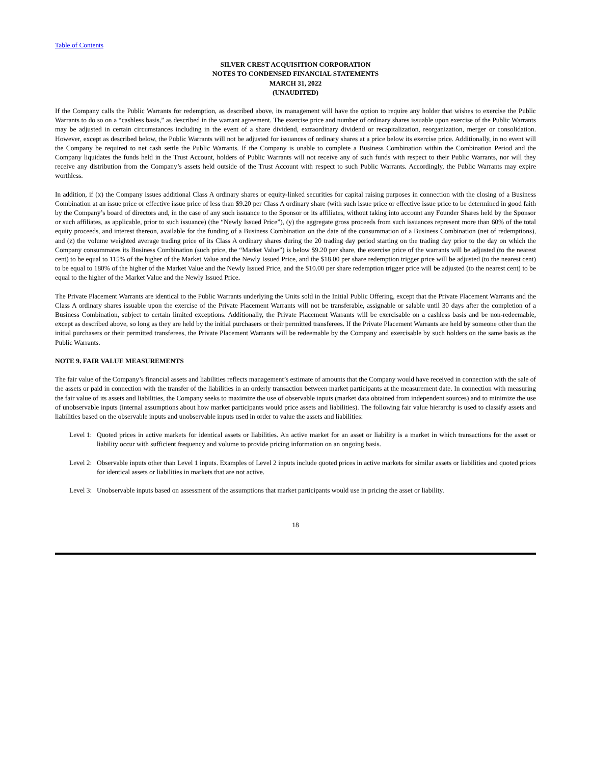Table of Contents
SILVER CREST ACQUISITION CORPORATION
NOTES TO CONDENSED FINANCIAL STATEMENTS
MARCH 31, 2022
(UNAUDITED)
If the Company calls the Public Warrants for redemption, as described above, its management will have the option to require any holder that wishes to exercise the Public Warrants to do so on a “cashless basis,” as described in the warrant agreement. The exercise price and number of ordinary shares issuable upon exercise of the Public Warrants may be adjusted in certain circumstances including in the event of a share dividend, extraordinary dividend or recapitalization, reorganization, merger or consolidation. However, except as described below, the Public Warrants will not be adjusted for issuances of ordinary shares at a price below its exercise price. Additionally, in no event will the Company be required to net cash settle the Public Warrants. If the Company is unable to complete a Business Combination within the Combination Period and the Company liquidates the funds held in the Trust Account, holders of Public Warrants will not receive any of such funds with respect to their Public Warrants, nor will they receive any distribution from the Company’s assets held outside of the Trust Account with respect to such Public Warrants. Accordingly, the Public Warrants may expire worthless.
In addition, if (x) the Company issues additional Class A ordinary shares or equity-linked securities for capital raising purposes in connection with the closing of a Business Combination at an issue price or effective issue price of less than $9.20 per Class A ordinary share (with such issue price or effective issue price to be determined in good faith by the Company’s board of directors and, in the case of any such issuance to the Sponsor or its affiliates, without taking into account any Founder Shares held by the Sponsor or such affiliates, as applicable, prior to such issuance) (the “Newly Issued Price”), (y) the aggregate gross proceeds from such issuances represent more than 60% of the total equity proceeds, and interest thereon, available for the funding of a Business Combination on the date of the consummation of a Business Combination (net of redemptions), and (z) the volume weighted average trading price of its Class A ordinary shares during the 20 trading day period starting on the trading day prior to the day on which the Company consummates its Business Combination (such price, the “Market Value”) is below $9.20 per share, the exercise price of the warrants will be adjusted (to the nearest cent) to be equal to 115% of the higher of the Market Value and the Newly Issued Price, and the $18.00 per share redemption trigger price will be adjusted (to the nearest cent) to be equal to 180% of the higher of the Market Value and the Newly Issued Price, and the $10.00 per share redemption trigger price will be adjusted (to the nearest cent) to be equal to the higher of the Market Value and the Newly Issued Price.
The Private Placement Warrants are identical to the Public Warrants underlying the Units sold in the Initial Public Offering, except that the Private Placement Warrants and the Class A ordinary shares issuable upon the exercise of the Private Placement Warrants will not be transferable, assignable or salable until 30 days after the completion of a Business Combination, subject to certain limited exceptions. Additionally, the Private Placement Warrants will be exercisable on a cashless basis and be non-redeemable, except as described above, so long as they are held by the initial purchasers or their permitted transferees. If the Private Placement Warrants are held by someone other than the initial purchasers or their permitted transferees, the Private Placement Warrants will be redeemable by the Company and exercisable by such holders on the same basis as the Public Warrants.
NOTE 9. FAIR VALUE MEASUREMENTS
The fair value of the Company’s financial assets and liabilities reflects management’s estimate of amounts that the Company would have received in connection with the sale of the assets or paid in connection with the transfer of the liabilities in an orderly transaction between market participants at the measurement date. In connection with measuring the fair value of its assets and liabilities, the Company seeks to maximize the use of observable inputs (market data obtained from independent sources) and to minimize the use of unobservable inputs (internal assumptions about how market participants would price assets and liabilities). The following fair value hierarchy is used to classify assets and liabilities based on the observable inputs and unobservable inputs used in order to value the assets and liabilities:
Level 1:
Quoted prices in active markets for identical assets or liabilities. An active market for an asset or liability is a market in which transactions for the asset or liability occur with sufficient frequency and volume to provide pricing information on an ongoing basis.
Level 2:
Observable inputs other than Level 1 inputs. Examples of Level 2 inputs include quoted prices in active markets for similar assets or liabilities and quoted prices for identical assets or liabilities in markets that are not active.
Level 3:
Unobservable inputs based on assessment of the assumptions that market participants would use in pricing the asset or liability.
18